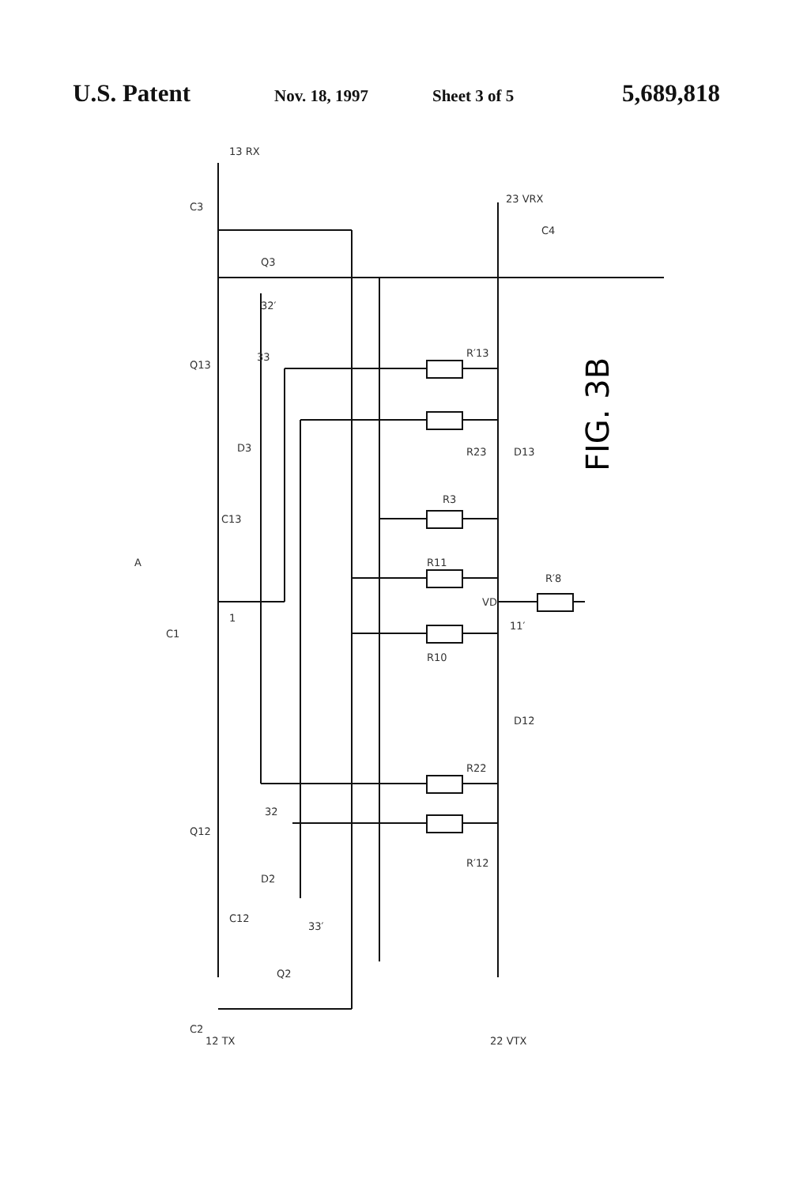U.S. Patent Nov. 18, 1997 Sheet 3 of 5 5,689,818
13 RX
C3
23 VRX
C4
Q3
32′
Q13
33
R′13
R23
D13
D3
R3
C13
R11
A
C1
1
VD
11′
R′8
R10
D12
R22
Q12
32
R′12
D2
C12
33′
Q2
C2
12 TX
22 VTX
FIG. 3B